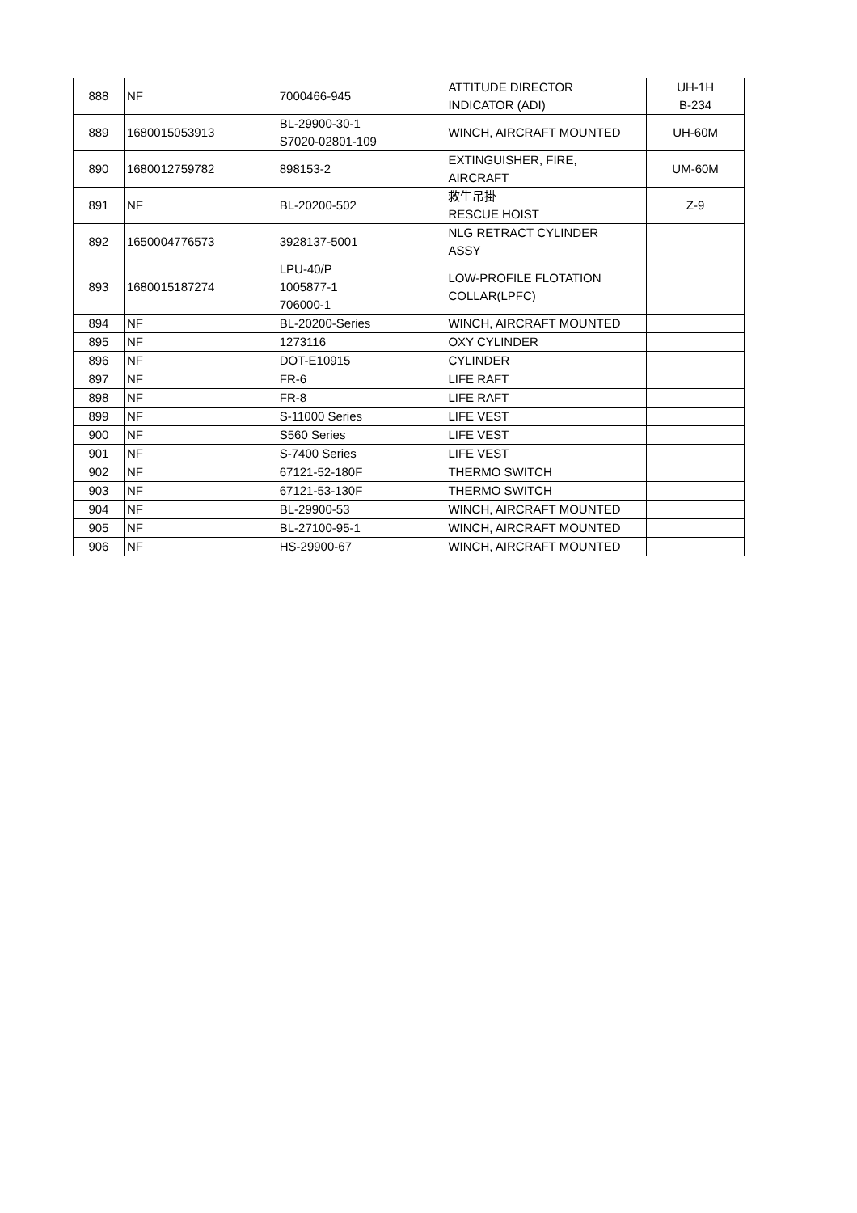| 888 | NF | 7000466-945 | ATTITUDE DIRECTOR INDICATOR (ADI) | UH-1H B-234 |
| 889 | 1680015053913 | BL-29900-30-1 S7020-02801-109 | WINCH, AIRCRAFT MOUNTED | UH-60M |
| 890 | 1680012759782 | 898153-2 | EXTINGUISHER, FIRE, AIRCRAFT | UM-60M |
| 891 | NF | BL-20200-502 | 救生吊掛 RESCUE HOIST | Z-9 |
| 892 | 1650004776573 | 3928137-5001 | NLG RETRACT CYLINDER ASSY | |
| 893 | 1680015187274 | LPU-40/P 1005877-1 706000-1 | LOW-PROFILE FLOTATION COLLAR(LPFC) | |
| 894 | NF | BL-20200-Series | WINCH, AIRCRAFT MOUNTED | |
| 895 | NF | 1273116 | OXY CYLINDER | |
| 896 | NF | DOT-E10915 | CYLINDER | |
| 897 | NF | FR-6 | LIFE RAFT | |
| 898 | NF | FR-8 | LIFE RAFT | |
| 899 | NF | S-11000 Series | LIFE VEST | |
| 900 | NF | S560 Series | LIFE VEST | |
| 901 | NF | S-7400 Series | LIFE VEST | |
| 902 | NF | 67121-52-180F | THERMO SWITCH | |
| 903 | NF | 67121-53-130F | THERMO SWITCH | |
| 904 | NF | BL-29900-53 | WINCH, AIRCRAFT MOUNTED | |
| 905 | NF | BL-27100-95-1 | WINCH, AIRCRAFT MOUNTED | |
| 906 | NF | HS-29900-67 | WINCH, AIRCRAFT MOUNTED | |